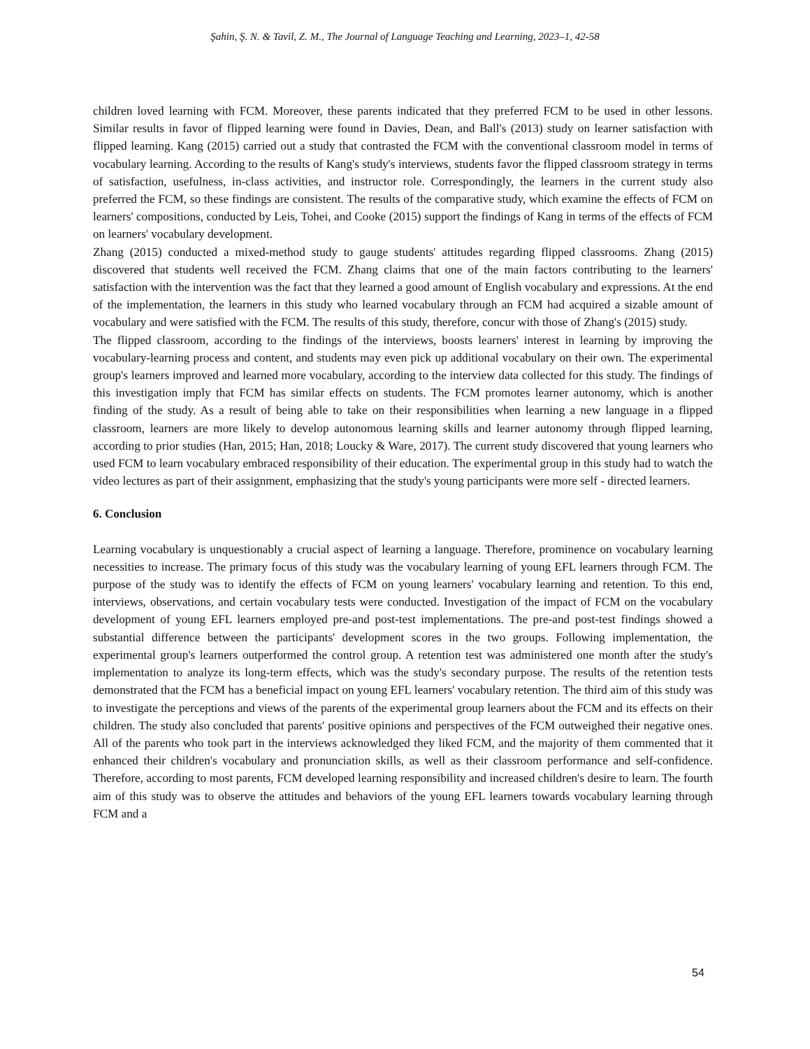Şahin, Ş. N. & Tavil, Z. M., The Journal of Language Teaching and Learning, 2023–1, 42-58
children loved learning with FCM. Moreover, these parents indicated that they preferred FCM to be used in other lessons. Similar results in favor of flipped learning were found in Davies, Dean, and Ball's (2013) study on learner satisfaction with flipped learning. Kang (2015) carried out a study that contrasted the FCM with the conventional classroom model in terms of vocabulary learning. According to the results of Kang's study's interviews, students favor the flipped classroom strategy in terms of satisfaction, usefulness, in-class activities, and instructor role. Correspondingly, the learners in the current study also preferred the FCM, so these findings are consistent. The results of the comparative study, which examine the effects of FCM on learners' compositions, conducted by Leis, Tohei, and Cooke (2015) support the findings of Kang in terms of the effects of FCM on learners' vocabulary development.
Zhang (2015) conducted a mixed-method study to gauge students' attitudes regarding flipped classrooms. Zhang (2015) discovered that students well received the FCM. Zhang claims that one of the main factors contributing to the learners' satisfaction with the intervention was the fact that they learned a good amount of English vocabulary and expressions. At the end of the implementation, the learners in this study who learned vocabulary through an FCM had acquired a sizable amount of vocabulary and were satisfied with the FCM. The results of this study, therefore, concur with those of Zhang's (2015) study.
The flipped classroom, according to the findings of the interviews, boosts learners' interest in learning by improving the vocabulary-learning process and content, and students may even pick up additional vocabulary on their own. The experimental group's learners improved and learned more vocabulary, according to the interview data collected for this study. The findings of this investigation imply that FCM has similar effects on students. The FCM promotes learner autonomy, which is another finding of the study. As a result of being able to take on their responsibilities when learning a new language in a flipped classroom, learners are more likely to develop autonomous learning skills and learner autonomy through flipped learning, according to prior studies (Han, 2015; Han, 2018; Loucky & Ware, 2017). The current study discovered that young learners who used FCM to learn vocabulary embraced responsibility of their education. The experimental group in this study had to watch the video lectures as part of their assignment, emphasizing that the study's young participants were more self - directed learners.
6. Conclusion
Learning vocabulary is unquestionably a crucial aspect of learning a language. Therefore, prominence on vocabulary learning necessities to increase. The primary focus of this study was the vocabulary learning of young EFL learners through FCM. The purpose of the study was to identify the effects of FCM on young learners' vocabulary learning and retention. To this end, interviews, observations, and certain vocabulary tests were conducted. Investigation of the impact of FCM on the vocabulary development of young EFL learners employed pre-and post-test implementations. The pre-and post-test findings showed a substantial difference between the participants' development scores in the two groups. Following implementation, the experimental group's learners outperformed the control group. A retention test was administered one month after the study's implementation to analyze its long-term effects, which was the study's secondary purpose. The results of the retention tests demonstrated that the FCM has a beneficial impact on young EFL learners' vocabulary retention. The third aim of this study was to investigate the perceptions and views of the parents of the experimental group learners about the FCM and its effects on their children. The study also concluded that parents' positive opinions and perspectives of the FCM outweighed their negative ones. All of the parents who took part in the interviews acknowledged they liked FCM, and the majority of them commented that it enhanced their children's vocabulary and pronunciation skills, as well as their classroom performance and self-confidence. Therefore, according to most parents, FCM developed learning responsibility and increased children's desire to learn. The fourth aim of this study was to observe the attitudes and behaviors of the young EFL learners towards vocabulary learning through FCM and a
54